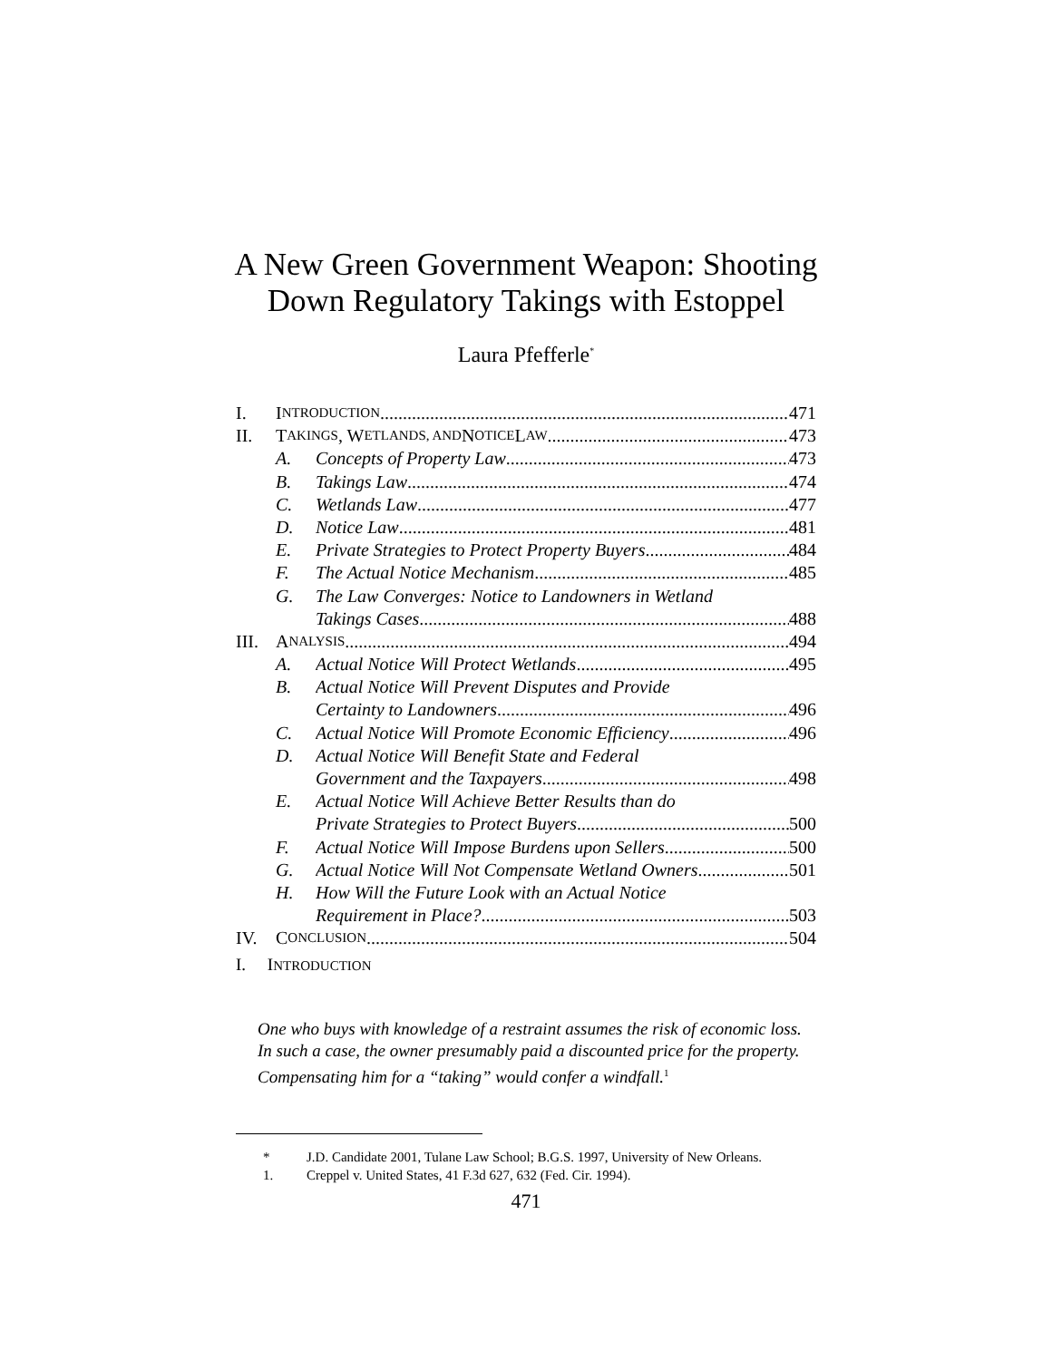A New Green Government Weapon: Shooting
Down Regulatory Takings with Estoppel
Laura Pfefferle<sup>*</sup>
I. I NTRODUCTION 471
II. T AKINGS, W ETLANDS, AND N OTICE L AW 473
A. Concepts of Property Law 473
B. Takings Law 474
C. Wetlands Law 477
D. Notice Law 481
E. Private Strategies to Protect Property Buyers 484
F. The Actual Notice Mechanism 485
G. The Law Converges: Notice to Landowners in Wetland
Takings Cases 488
III. A NALYSIS 494
A. Actual Notice Will Protect Wetlands 495
B. Actual Notice Will Prevent Disputes and Provide
Certainty to Landowners 496
C. Actual Notice Will Promote Economic Efficiency 496
D. Actual Notice Will Benefit State and Federal
Government and the Taxpayers 498
E. Actual Notice Will Achieve Better Results than do
Private Strategies to Protect Buyers 500
F. Actual Notice Will Impose Burdens upon Sellers 500
G. Actual Notice Will Not Compensate Wetland Owners 501
H. How Will the Future Look with an Actual Notice
Requirement in Place? 503
IV. C ONCLUSION 504
I. INTRODUCTION
One who buys with knowledge of a restraint assumes the risk of economic loss. In such a case, the owner presumably paid a discounted price for the property. Compensating him for a “taking” would confer a windfall.<sup>1</sup>
* J.D. Candidate 2001, Tulane Law School; B.G.S. 1997, University of New Orleans.
1. Creppel v. United States, 41 F.3d 627, 632 (Fed. Cir. 1994).
471